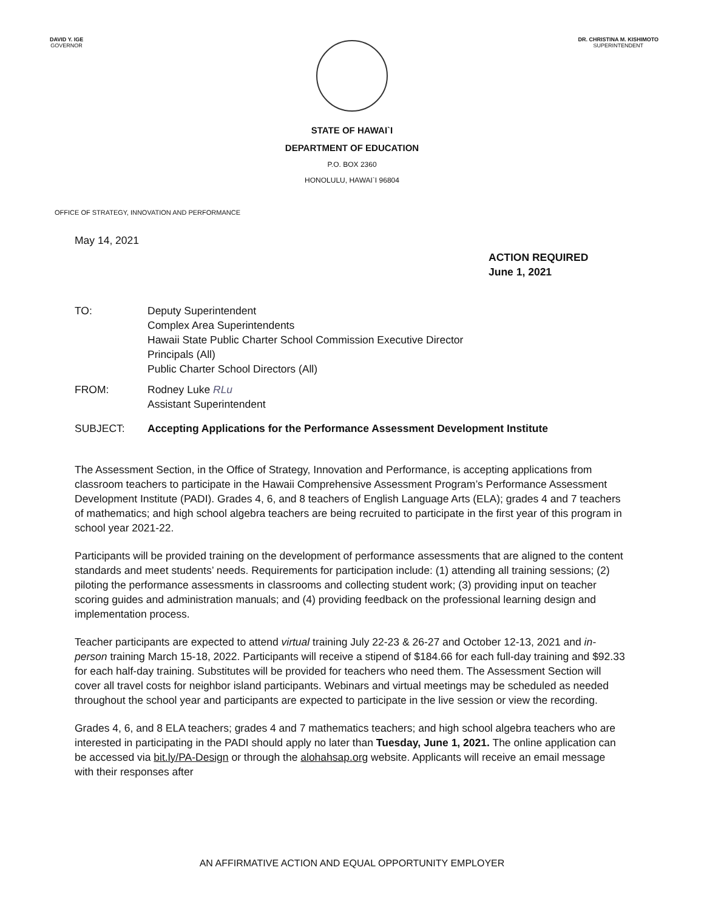DAVID Y. IGE
GOVERNOR
DR. CHRISTINA M. KISHIMOTO
SUPERINTENDENT
STATE OF HAWAI`I
DEPARTMENT OF EDUCATION
P.O. BOX 2360
HONOLULU, HAWAI`I 96804
OFFICE OF STRATEGY, INNOVATION AND PERFORMANCE
May 14, 2021
ACTION REQUIRED
June 1, 2021
TO: Deputy Superintendent
Complex Area Superintendents
Hawaii State Public Charter School Commission Executive Director
Principals (All)
Public Charter School Directors (All)
FROM: Rodney Luke RLu
Assistant Superintendent
SUBJECT: Accepting Applications for the Performance Assessment Development Institute
The Assessment Section, in the Office of Strategy, Innovation and Performance, is accepting applications from classroom teachers to participate in the Hawaii Comprehensive Assessment Program’s Performance Assessment Development Institute (PADI). Grades 4, 6, and 8 teachers of English Language Arts (ELA); grades 4 and 7 teachers of mathematics; and high school algebra teachers are being recruited to participate in the first year of this program in school year 2021-22.
Participants will be provided training on the development of performance assessments that are aligned to the content standards and meet students’ needs. Requirements for participation include: (1) attending all training sessions; (2) piloting the performance assessments in classrooms and collecting student work; (3) providing input on teacher scoring guides and administration manuals; and (4) providing feedback on the professional learning design and implementation process.
Teacher participants are expected to attend virtual training July 22-23 & 26-27 and October 12-13, 2021 and in-person training March 15-18, 2022. Participants will receive a stipend of $184.66 for each full-day training and $92.33 for each half-day training. Substitutes will be provided for teachers who need them. The Assessment Section will cover all travel costs for neighbor island participants. Webinars and virtual meetings may be scheduled as needed throughout the school year and participants are expected to participate in the live session or view the recording.
Grades 4, 6, and 8 ELA teachers; grades 4 and 7 mathematics teachers; and high school algebra teachers who are interested in participating in the PADI should apply no later than Tuesday, June 1, 2021. The online application can be accessed via bit.ly/PA-Design or through the alohahsap.org website. Applicants will receive an email message with their responses after
AN AFFIRMATIVE ACTION AND EQUAL OPPORTUNITY EMPLOYER